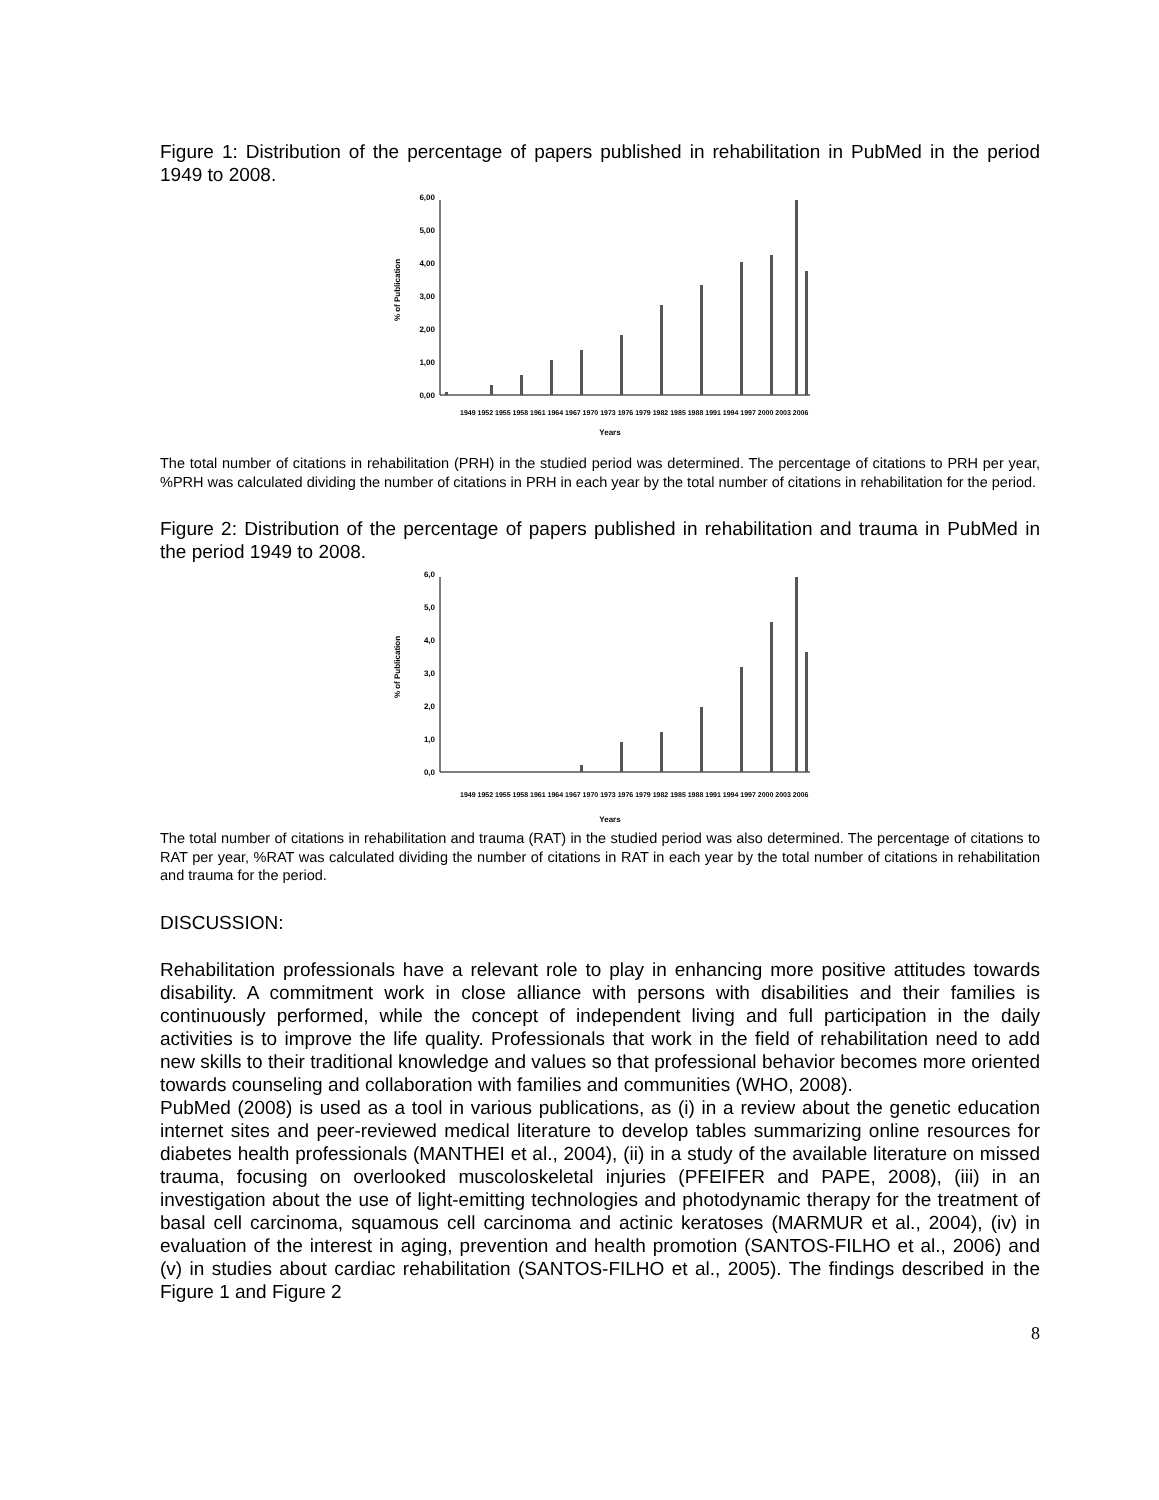Figure 1: Distribution of the percentage of papers published in rehabilitation in PubMed in the period 1949 to 2008.
% of Publication
0,00
1,00
2,00
3,00
4,00
5,00
6,00
Years
1949 1952 1955 1958 1961 1964 1967 1970 1973 1976 1979 1982 1985 1988 1991 1994 1997 2000 2003 2006
The total number of citations in rehabilitation (PRH) in the studied period was determined. The percentage of citations to PRH per year, %PRH was calculated dividing the number of citations in PRH in each year by the total number of citations in rehabilitation for the period.
Figure 2: Distribution of the percentage of papers published in rehabilitation and trauma in PubMed in the period 1949 to 2008.
% of Publication
0,0
1,0
2,0
3,0
4,0
5,0
6,0
1949 1952 1955 1958 1961 1964 1967 1970 1973 1976 1979 1982 1985 1988 1991 1994 1997 2000 2003 2006
Years
The total number of citations in rehabilitation and trauma (RAT) in the studied period was also determined. The percentage of citations to RAT per year, %RAT was calculated dividing the number of citations in RAT in each year by the total number of citations in rehabilitation and trauma for the period.
DISCUSSION:
Rehabilitation professionals have a relevant role to play in enhancing more positive attitudes towards disability. A commitment work in close alliance with persons with disabilities and their families is continuously performed, while the concept of independent living and full participation in the daily activities is to improve the life quality. Professionals that work in the field of rehabilitation need to add new skills to their traditional knowledge and values so that professional behavior becomes more oriented towards counseling and collaboration with families and communities (WHO, 2008).
PubMed (2008) is used as a tool in various publications, as (i) in a review about the genetic education internet sites and peer-reviewed medical literature to develop tables summarizing online resources for diabetes health professionals (MANTHEI et al., 2004), (ii) in a study of the available literature on missed trauma, focusing on overlooked muscoloskeletal injuries (PFEIFER and PAPE, 2008), (iii) in an investigation about the use of light-emitting technologies and photodynamic therapy for the treatment of basal cell carcinoma, squamous cell carcinoma and actinic keratoses (MARMUR et al., 2004), (iv) in evaluation of the interest in aging, prevention and health promotion (SANTOS-FILHO et al., 2006) and (v) in studies about cardiac rehabilitation (SANTOS-FILHO et al., 2005). The findings described in the Figure 1 and Figure 2
8